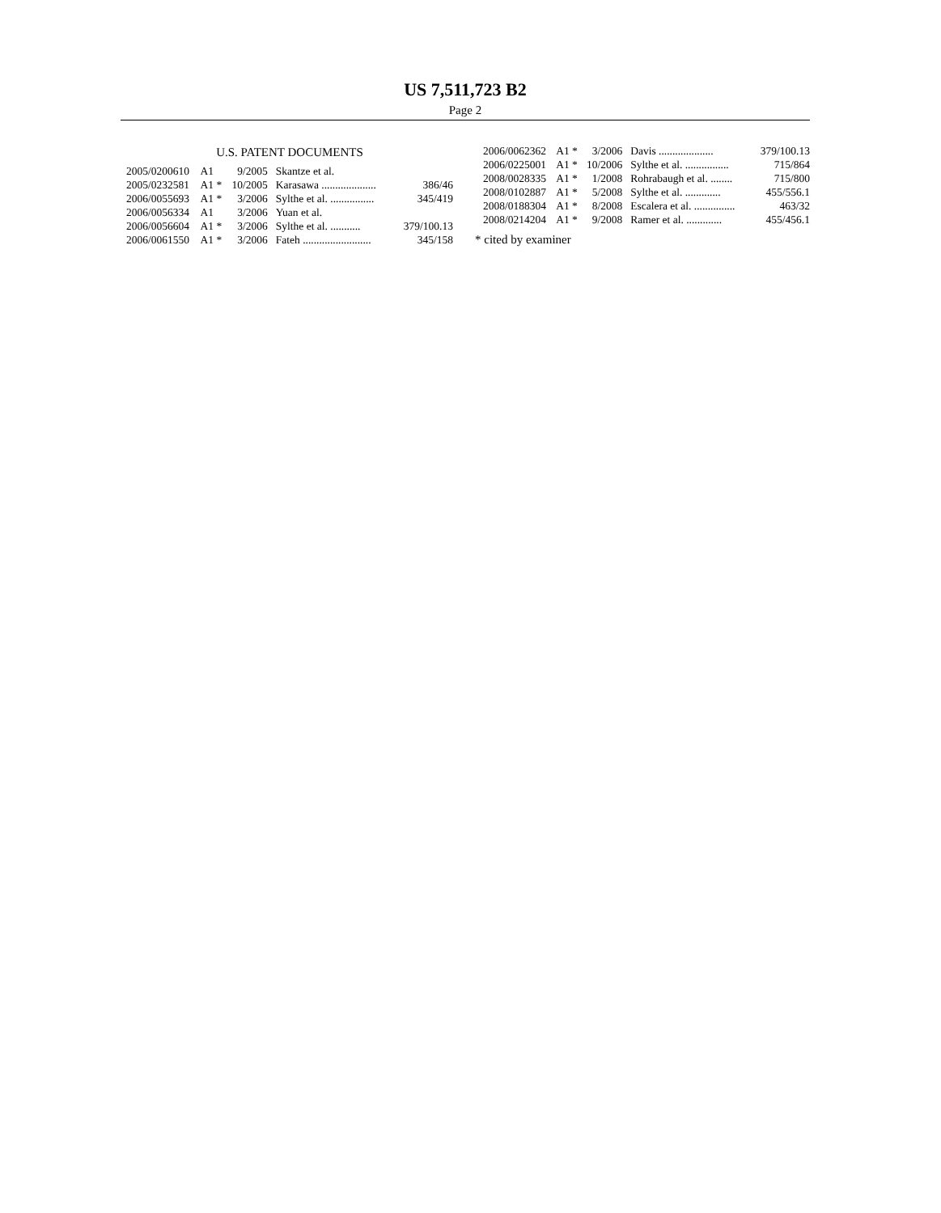US 7,511,723 B2
Page 2
U.S. PATENT DOCUMENTS
| 2005/0200610 | A1 | 9/2005 | Skantze et al. | |
| 2005/0232581 | A1 * | 10/2005 | Karasawa .................... | 386/46 |
| 2006/0055693 | A1 * | 3/2006 | Sylthe et al. ................ | 345/419 |
| 2006/0056334 | A1 | 3/2006 | Yuan et al. | |
| 2006/0056604 | A1 * | 3/2006 | Sylthe et al. ........... | 379/100.13 |
| 2006/0061550 | A1 * | 3/2006 | Fateh ......................... | 345/158 |
| 2006/0062362 | A1 * | 3/2006 | Davis .................... | 379/100.13 |
| 2006/0225001 | A1 * | 10/2006 | Sylthe et al. ................ | 715/864 |
| 2008/0028335 | A1 * | 1/2008 | Rohrabaugh et al. ........ | 715/800 |
| 2008/0102887 | A1 * | 5/2008 | Sylthe et al. ............. | 455/556.1 |
| 2008/0188304 | A1 * | 8/2008 | Escalera et al. ............... | 463/32 |
| 2008/0214204 | A1 * | 9/2008 | Ramer et al. ............. | 455/456.1 |
* cited by examiner